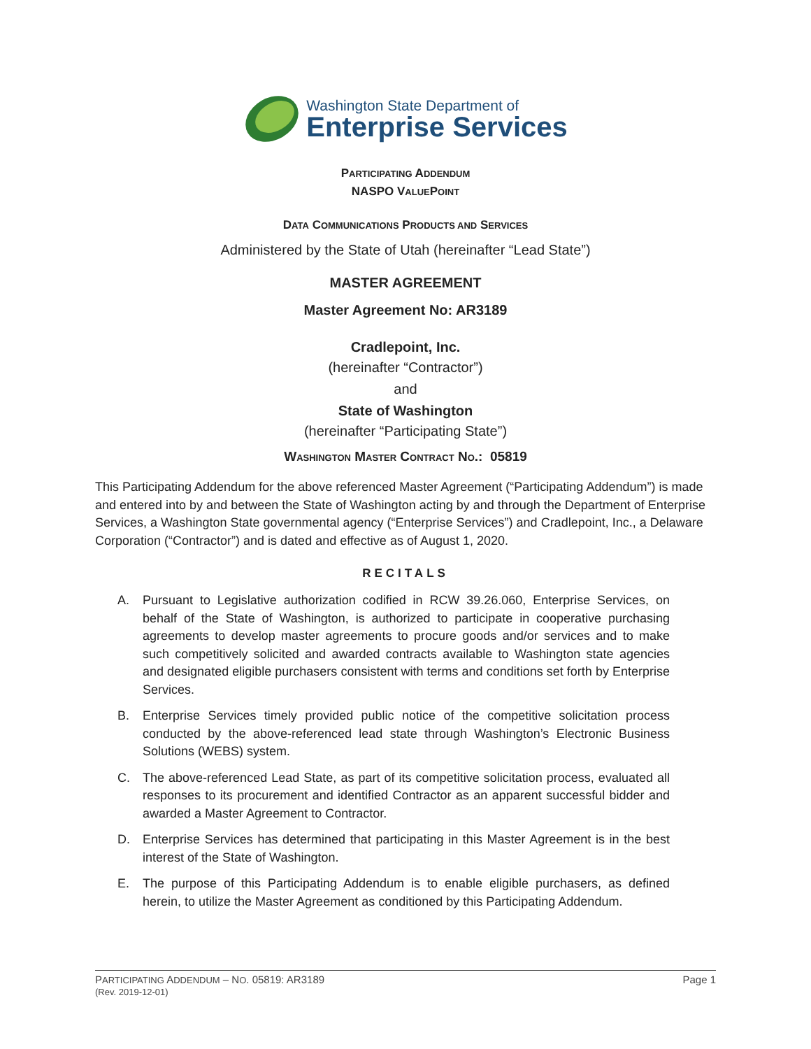Washington State Department of
Enterprise Services
PARTICIPATING ADDENDUM
NASPO VALUEPOINT
DATA COMMUNICATIONS PRODUCTS AND SERVICES
Administered by the State of Utah (hereinafter “Lead State”)
MASTER AGREEMENT
Master Agreement No: AR3189
Cradlepoint, Inc.
(hereinafter “Contractor”)
and
State of Washington
(hereinafter “Participating State”)
WASHINGTON MASTER CONTRACT NO.: 05819
This Participating Addendum for the above referenced Master Agreement (“Participating Addendum”) is made and entered into by and between the State of Washington acting by and through the Department of Enterprise Services, a Washington State governmental agency (“Enterprise Services”) and Cradlepoint, Inc., a Delaware Corporation (“Contractor”) and is dated and effective as of August 1, 2020.
RECITALS
A. Pursuant to Legislative authorization codified in RCW 39.26.060, Enterprise Services, on behalf of the State of Washington, is authorized to participate in cooperative purchasing agreements to develop master agreements to procure goods and/or services and to make such competitively solicited and awarded contracts available to Washington state agencies and designated eligible purchasers consistent with terms and conditions set forth by Enterprise Services.
B. Enterprise Services timely provided public notice of the competitive solicitation process conducted by the above-referenced lead state through Washington’s Electronic Business Solutions (WEBS) system.
C. The above-referenced Lead State, as part of its competitive solicitation process, evaluated all responses to its procurement and identified Contractor as an apparent successful bidder and awarded a Master Agreement to Contractor.
D. Enterprise Services has determined that participating in this Master Agreement is in the best interest of the State of Washington.
E. The purpose of this Participating Addendum is to enable eligible purchasers, as defined herein, to utilize the Master Agreement as conditioned by this Participating Addendum.
PARTICIPATING ADDENDUM – NO. 05819: AR3189
(Rev. 2019-12-01)
Page 1